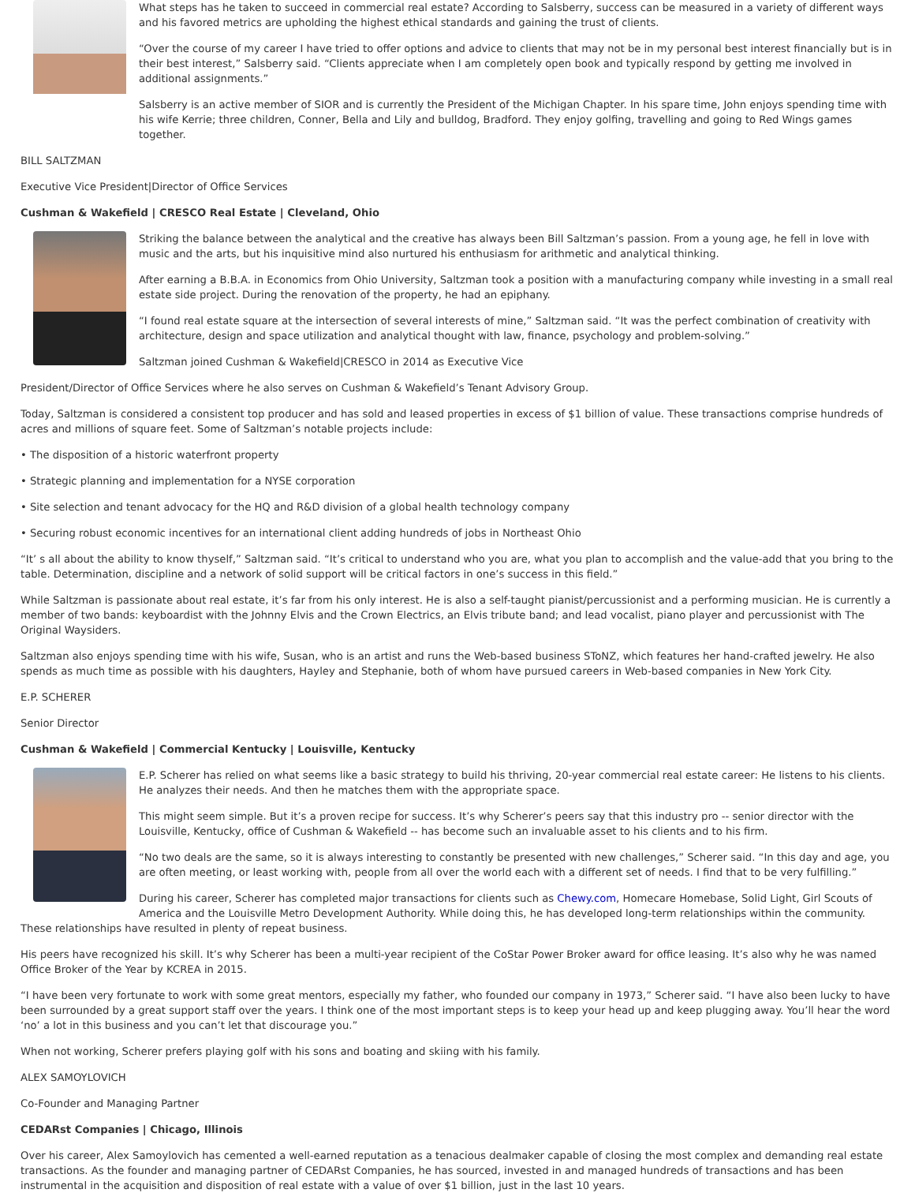What steps has he taken to succeed in commercial real estate? According to Salsberry, success can be measured in a variety of different ways and his favored metrics are upholding the highest ethical standards and gaining the trust of clients.
“Over the course of my career I have tried to offer options and advice to clients that may not be in my personal best interest financially but is in their best interest,” Salsberry said. “Clients appreciate when I am completely open book and typically respond by getting me involved in additional assignments.”
Salsberry is an active member of SIOR and is currently the President of the Michigan Chapter. In his spare time, John enjoys spending time with his wife Kerrie; three children, Conner, Bella and Lily and bulldog, Bradford. They enjoy golfing, travelling and going to Red Wings games together.
BILL SALTZMAN
Executive Vice President|Director of Office Services
Cushman & Wakefield | CRESCO Real Estate | Cleveland, Ohio
Striking the balance between the analytical and the creative has always been Bill Saltzman’s passion. From a young age, he fell in love with music and the arts, but his inquisitive mind also nurtured his enthusiasm for arithmetic and analytical thinking.
After earning a B.B.A. in Economics from Ohio University, Saltzman took a position with a manufacturing company while investing in a small real estate side project. During the renovation of the property, he had an epiphany.
“I found real estate square at the intersection of several interests of mine,” Saltzman said. “It was the perfect combination of creativity with architecture, design and space utilization and analytical thought with law, finance, psychology and problem-solving.”
Saltzman joined Cushman & Wakefield|CRESCO in 2014 as Executive Vice
President/Director of Office Services where he also serves on Cushman & Wakefield’s Tenant Advisory Group.
Today, Saltzman is considered a consistent top producer and has sold and leased properties in excess of $1 billion of value. These transactions comprise hundreds of acres and millions of square feet. Some of Saltzman’s notable projects include:
• The disposition of a historic waterfront property
• Strategic planning and implementation for a NYSE corporation
• Site selection and tenant advocacy for the HQ and R&D division of a global health technology company
• Securing robust economic incentives for an international client adding hundreds of jobs in Northeast Ohio
“It’ s all about the ability to know thyself,” Saltzman said. “It’s critical to understand who you are, what you plan to accomplish and the value-add that you bring to the table. Determination, discipline and a network of solid support will be critical factors in one’s success in this field.”
While Saltzman is passionate about real estate, it’s far from his only interest. He is also a self-taught pianist/percussionist and a performing musician. He is currently a member of two bands: keyboardist with the Johnny Elvis and the Crown Electrics, an Elvis tribute band; and lead vocalist, piano player and percussionist with The Original Waysiders.
Saltzman also enjoys spending time with his wife, Susan, who is an artist and runs the Web-based business SToNZ, which features her hand-crafted jewelry. He also spends as much time as possible with his daughters, Hayley and Stephanie, both of whom have pursued careers in Web-based companies in New York City.
E.P. SCHERER
Senior Director
Cushman & Wakefield | Commercial Kentucky | Louisville, Kentucky
E.P. Scherer has relied on what seems like a basic strategy to build his thriving, 20-year commercial real estate career: He listens to his clients. He analyzes their needs. And then he matches them with the appropriate space.
This might seem simple. But it’s a proven recipe for success. It’s why Scherer’s peers say that this industry pro -- senior director with the Louisville, Kentucky, office of Cushman & Wakefield -- has become such an invaluable asset to his clients and to his firm.
“No two deals are the same, so it is always interesting to constantly be presented with new challenges,” Scherer said. “In this day and age, you are often meeting, or least working with, people from all over the world each with a different set of needs. I find that to be very fulfilling.”
During his career, Scherer has completed major transactions for clients such as Chewy.com, Homecare Homebase, Solid Light, Girl Scouts of America and the Louisville Metro Development Authority. While doing this, he has developed long-term relationships within the community. These relationships have resulted in plenty of repeat business.
His peers have recognized his skill. It’s why Scherer has been a multi-year recipient of the CoStar Power Broker award for office leasing. It’s also why he was named Office Broker of the Year by KCREA in 2015.
“I have been very fortunate to work with some great mentors, especially my father, who founded our company in 1973,” Scherer said. “I have also been lucky to have been surrounded by a great support staff over the years. I think one of the most important steps is to keep your head up and keep plugging away. You’ll hear the word ‘no’ a lot in this business and you can’t let that discourage you.”
When not working, Scherer prefers playing golf with his sons and boating and skiing with his family.
ALEX SAMOYLOVICH
Co-Founder and Managing Partner
CEDARst Companies | Chicago, Illinois
Over his career, Alex Samoylovich has cemented a well-earned reputation as a tenacious dealmaker capable of closing the most complex and demanding real estate transactions. As the founder and managing partner of CEDARst Companies, he has sourced, invested in and managed hundreds of transactions and has been instrumental in the acquisition and disposition of real estate with a value of over $1 billion, just in the last 10 years.